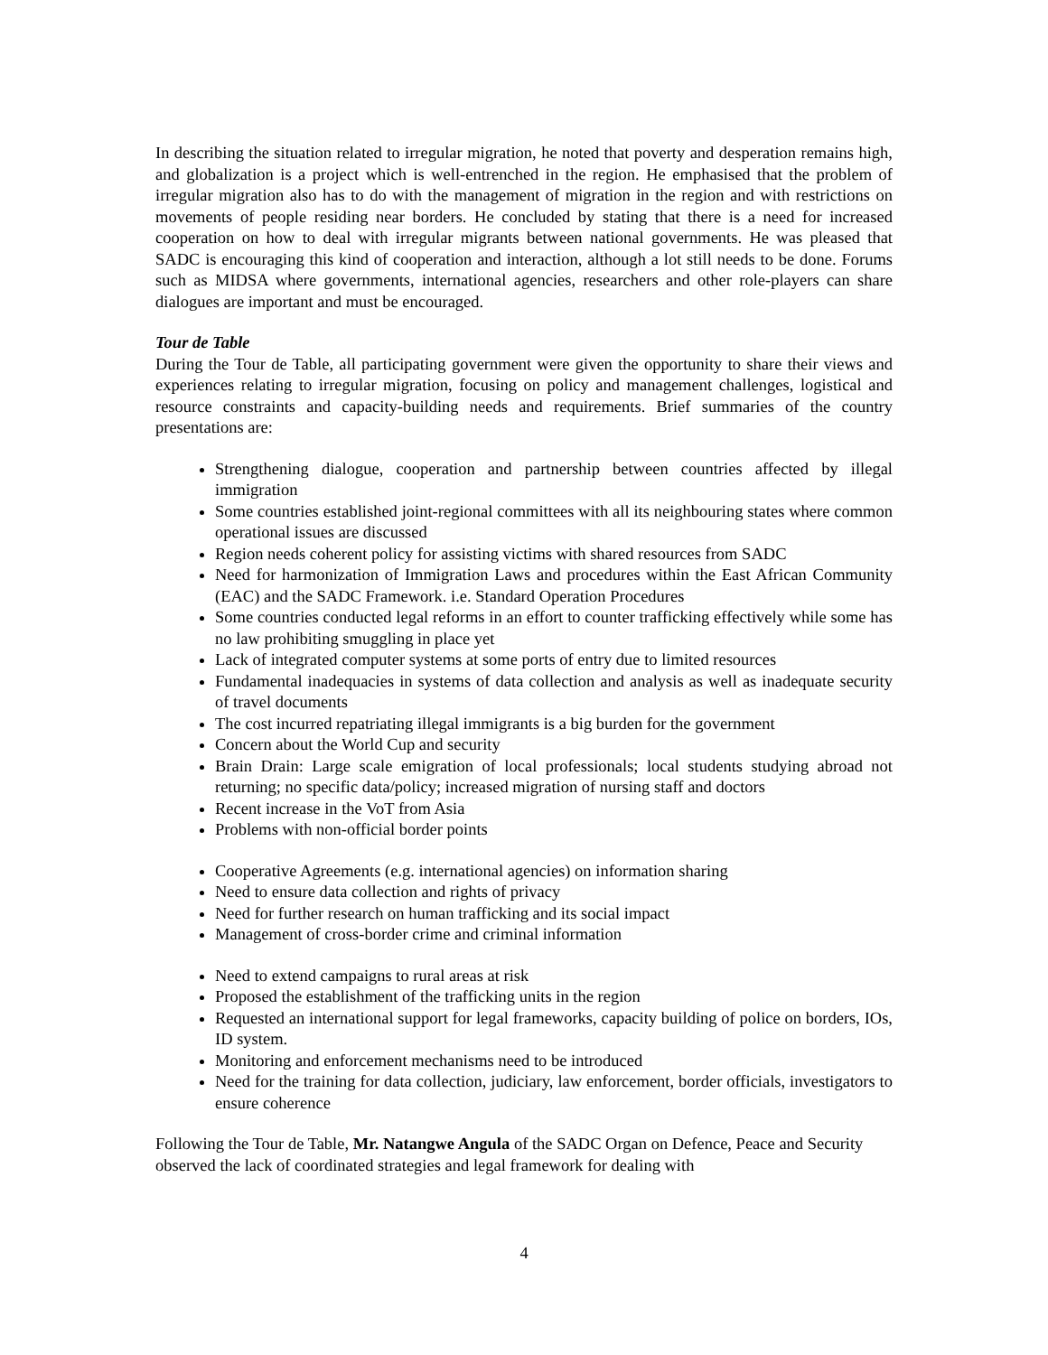In describing the situation related to irregular migration, he noted that poverty and desperation remains high, and globalization is a project which is well-entrenched in the region. He emphasised that the problem of irregular migration also has to do with the management of migration in the region and with restrictions on movements of people residing near borders. He concluded by stating that there is a need for increased cooperation on how to deal with irregular migrants between national governments. He was pleased that SADC is encouraging this kind of cooperation and interaction, although a lot still needs to be done. Forums such as MIDSA where governments, international agencies, researchers and other role-players can share dialogues are important and must be encouraged.
Tour de Table
During the Tour de Table, all participating government were given the opportunity to share their views and experiences relating to irregular migration, focusing on policy and management challenges, logistical and resource constraints and capacity-building needs and requirements. Brief summaries of the country presentations are:
Strengthening dialogue, cooperation and partnership between countries affected by illegal immigration
Some countries established joint-regional committees with all its neighbouring states where common operational issues are discussed
Region needs coherent policy for assisting victims with shared resources from SADC
Need for harmonization of Immigration Laws and procedures within the East African Community (EAC) and the SADC Framework. i.e. Standard Operation Procedures
Some countries conducted legal reforms in an effort to counter trafficking effectively while some has no law prohibiting smuggling in place yet
Lack of integrated computer systems at some ports of entry due to limited resources
Fundamental inadequacies in systems of data collection and analysis as well as inadequate security of travel documents
The cost incurred repatriating illegal immigrants is a big burden for the government
Concern about the World Cup and security
Brain Drain: Large scale emigration of local professionals; local students studying abroad not returning; no specific data/policy; increased migration of nursing staff and doctors
Recent increase in the VoT from Asia
Problems with non-official border points
Cooperative Agreements (e.g. international agencies) on information sharing
Need to ensure data collection and rights of privacy
Need for further research on human trafficking and its social impact
Management of cross-border crime and criminal information
Need to extend campaigns to rural areas at risk
Proposed the establishment of the trafficking units in the region
Requested an international support for legal frameworks, capacity building of police on borders, IOs, ID system.
Monitoring and enforcement mechanisms need to be introduced
Need for the training for data collection, judiciary, law enforcement, border officials, investigators to ensure coherence
Following the Tour de Table, Mr. Natangwe Angula of the SADC Organ on Defence, Peace and Security observed the lack of coordinated strategies and legal framework for dealing with
4